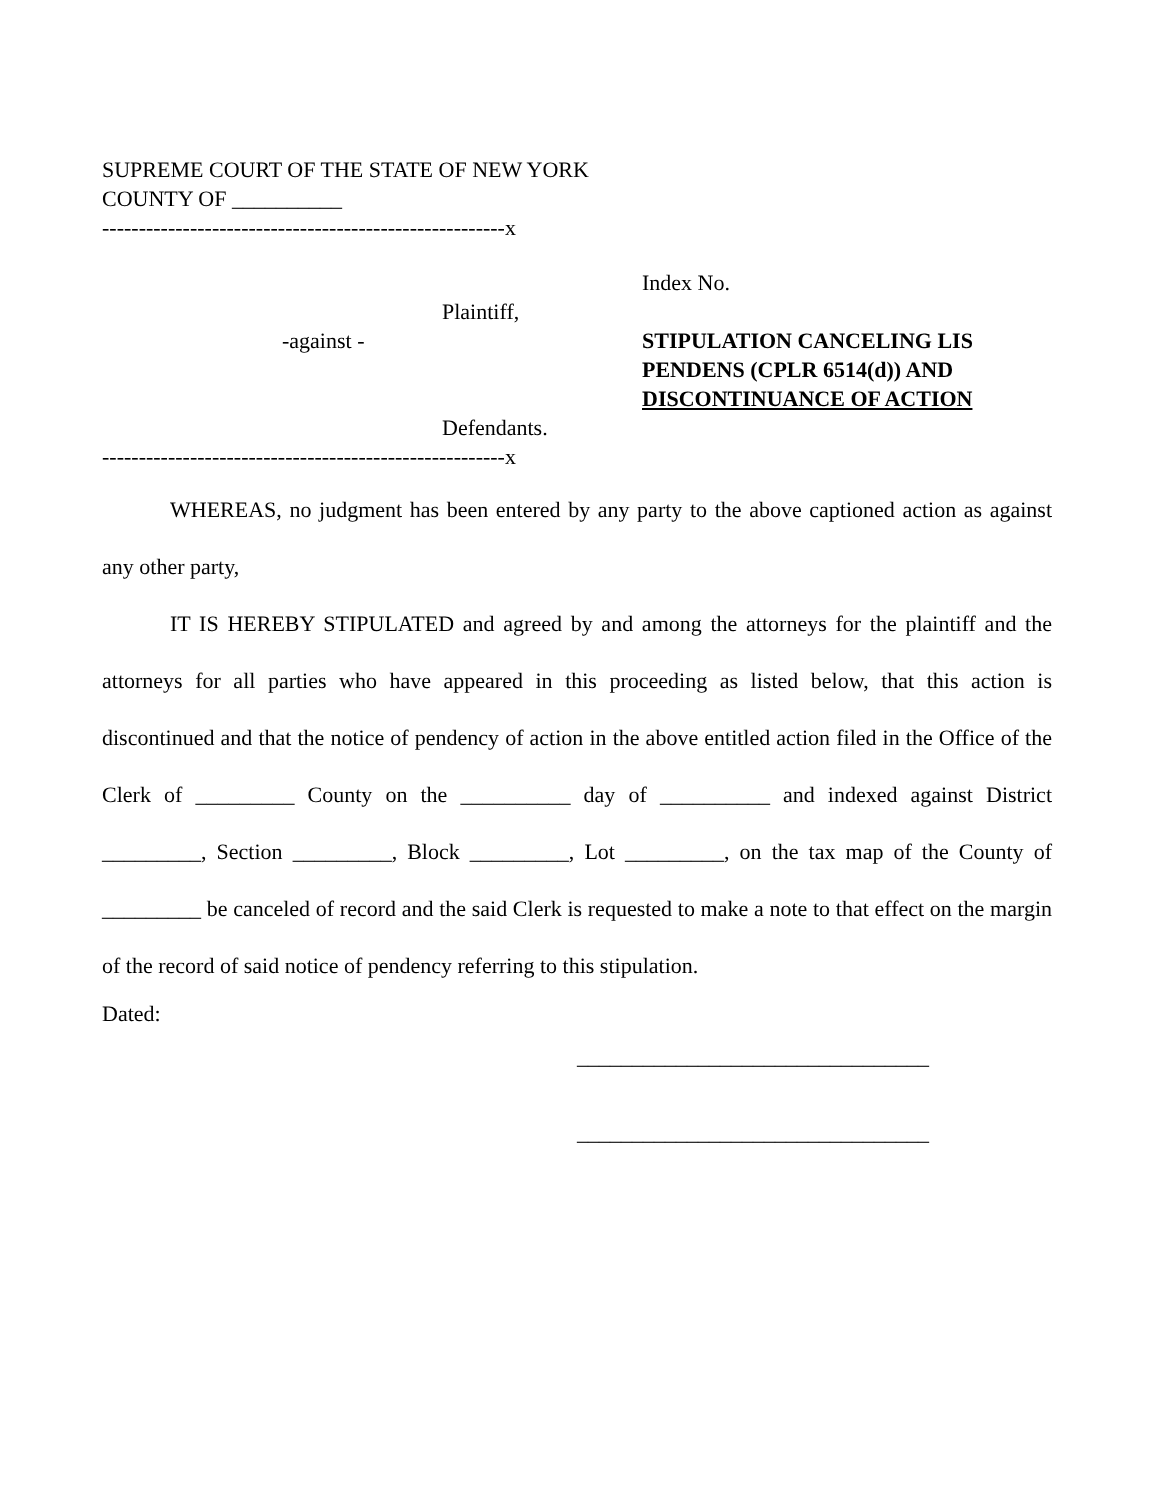SUPREME COURT OF THE STATE OF NEW YORK
COUNTY OF __________
-------------------------------------------------------x
Plaintiff,
-against -
Defendants.
Index No.
STIPULATION CANCELING LIS PENDENS (CPLR 6514(d)) AND DISCONTINUANCE OF ACTION
-------------------------------------------------------x
WHEREAS, no judgment has been entered by any party to the above captioned action as against any other party,
IT IS HEREBY STIPULATED and agreed by and among the attorneys for the plaintiff and the attorneys for all parties who have appeared in this proceeding as listed below, that this action is discontinued and that the notice of pendency of action in the above entitled action filed in the Office of the Clerk of _________ County on the __________ day of __________ and indexed against District _________, Section _________, Block _________, Lot _________, on the tax map of the County of _________ be canceled of record and the said Clerk is requested to make a note to that effect on the margin of the record of said notice of pendency referring to this stipulation.
Dated:
________________________________
________________________________